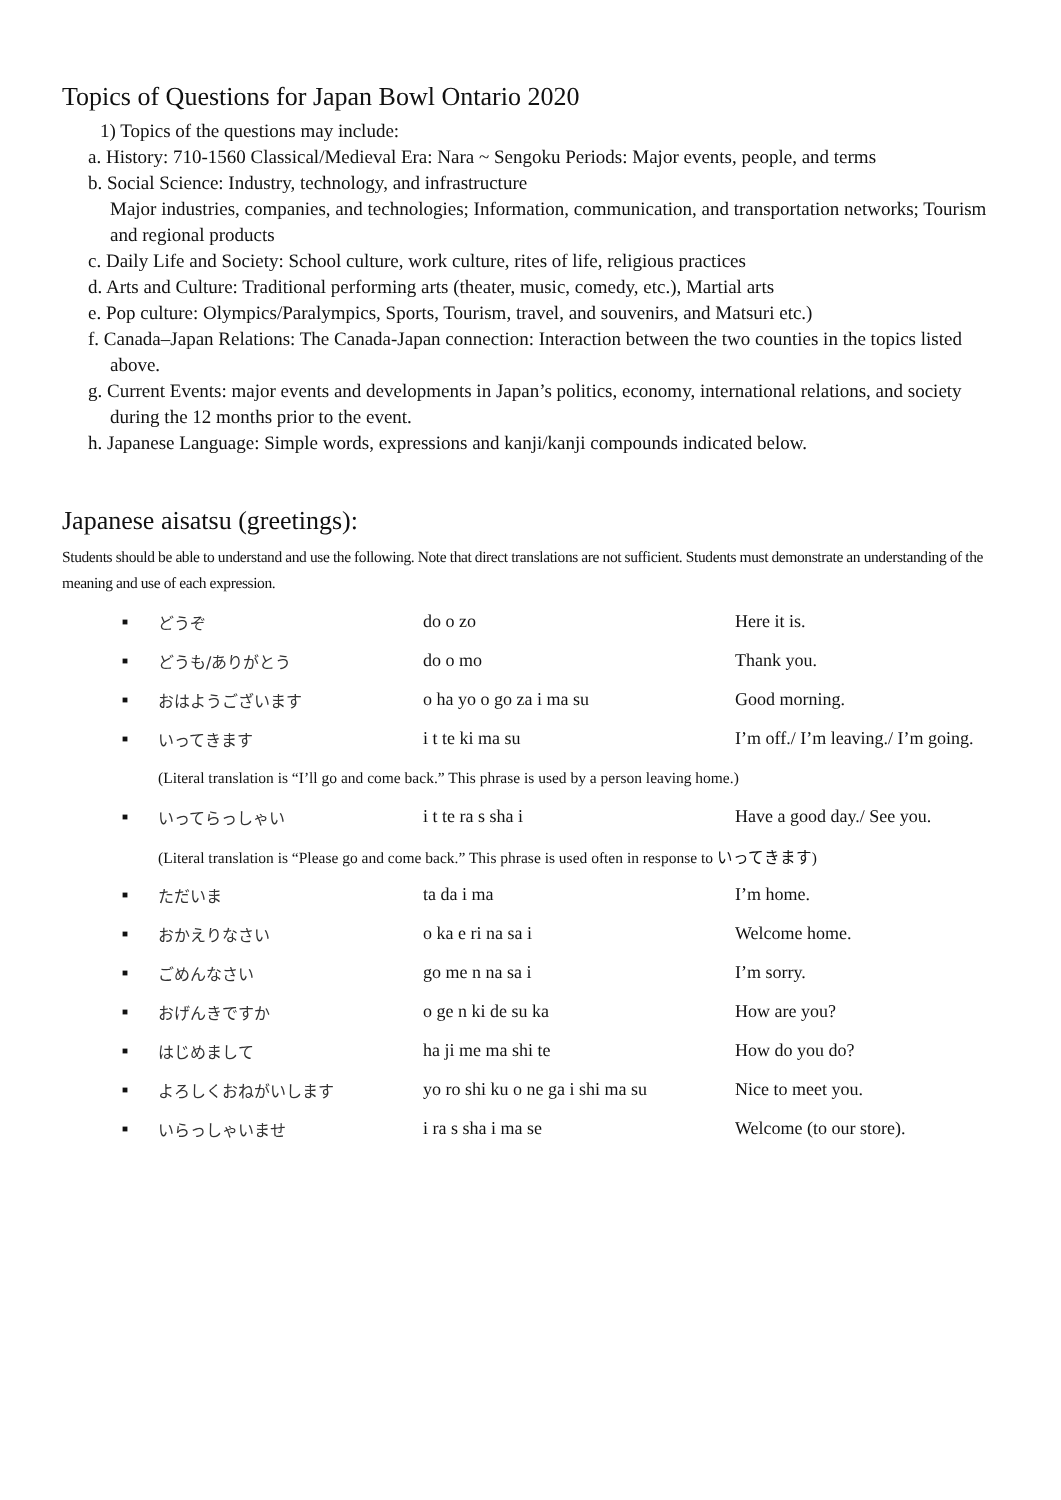Topics of Questions for Japan Bowl Ontario 2020
1) Topics of the questions may include:
a. History: 710-1560 Classical/Medieval Era: Nara ~ Sengoku Periods: Major events, people, and terms
b. Social Science: Industry, technology, and infrastructure
Major industries, companies, and technologies; Information, communication, and transportation networks; Tourism and regional products
c. Daily Life and Society: School culture, work culture, rites of life, religious practices
d. Arts and Culture: Traditional performing arts (theater, music, comedy, etc.), Martial arts
e. Pop culture: Olympics/Paralympics, Sports, Tourism, travel, and souvenirs, and Matsuri etc.)
f. Canada–Japan Relations: The Canada-Japan connection: Interaction between the two counties in the topics listed above.
g. Current Events: major events and developments in Japan’s politics, economy, international relations, and society during the 12 months prior to the event.
h. Japanese Language: Simple words, expressions and kanji/kanji compounds indicated below.
Japanese aisatsu (greetings):
Students should be able to understand and use the following. Note that direct translations are not sufficient. Students must demonstrate an understanding of the meaning and use of each expression.
| ■ | どうぞ | do o zo | Here it is. |
| ■ | どうも/ありがとう | do o mo | Thank you. |
| ■ | おはようございます | o ha yo o go za i ma su | Good morning. |
| ■ | いってきます | i t te ki ma su | I’m off./ I’m leaving./ I’m going. |
| | (Literal translation is “I’ll go and come back.” This phrase is used by a person leaving home.) | | |
| ■ | いってらっしゃい | i t te ra s sha i | Have a good day./ See you. |
| | (Literal translation is “Please go and come back.” This phrase is used often in response to いってきます) | | |
| ■ | ただいま | ta da i ma | I’m home. |
| ■ | おかえりなさい | o ka e ri na sa i | Welcome home. |
| ■ | ごめんなさい | go me n na sa i | I’m sorry. |
| ■ | おげんきですか | o ge n ki de su ka | How are you? |
| ■ | はじめまして | ha ji me ma shi te | How do you do? |
| ■ | よろしくおねがいします | yo ro shi ku o ne ga i shi ma su | Nice to meet you. |
| ■ | いらっしゃいませ | i ra s sha i ma se | Welcome (to our store). |